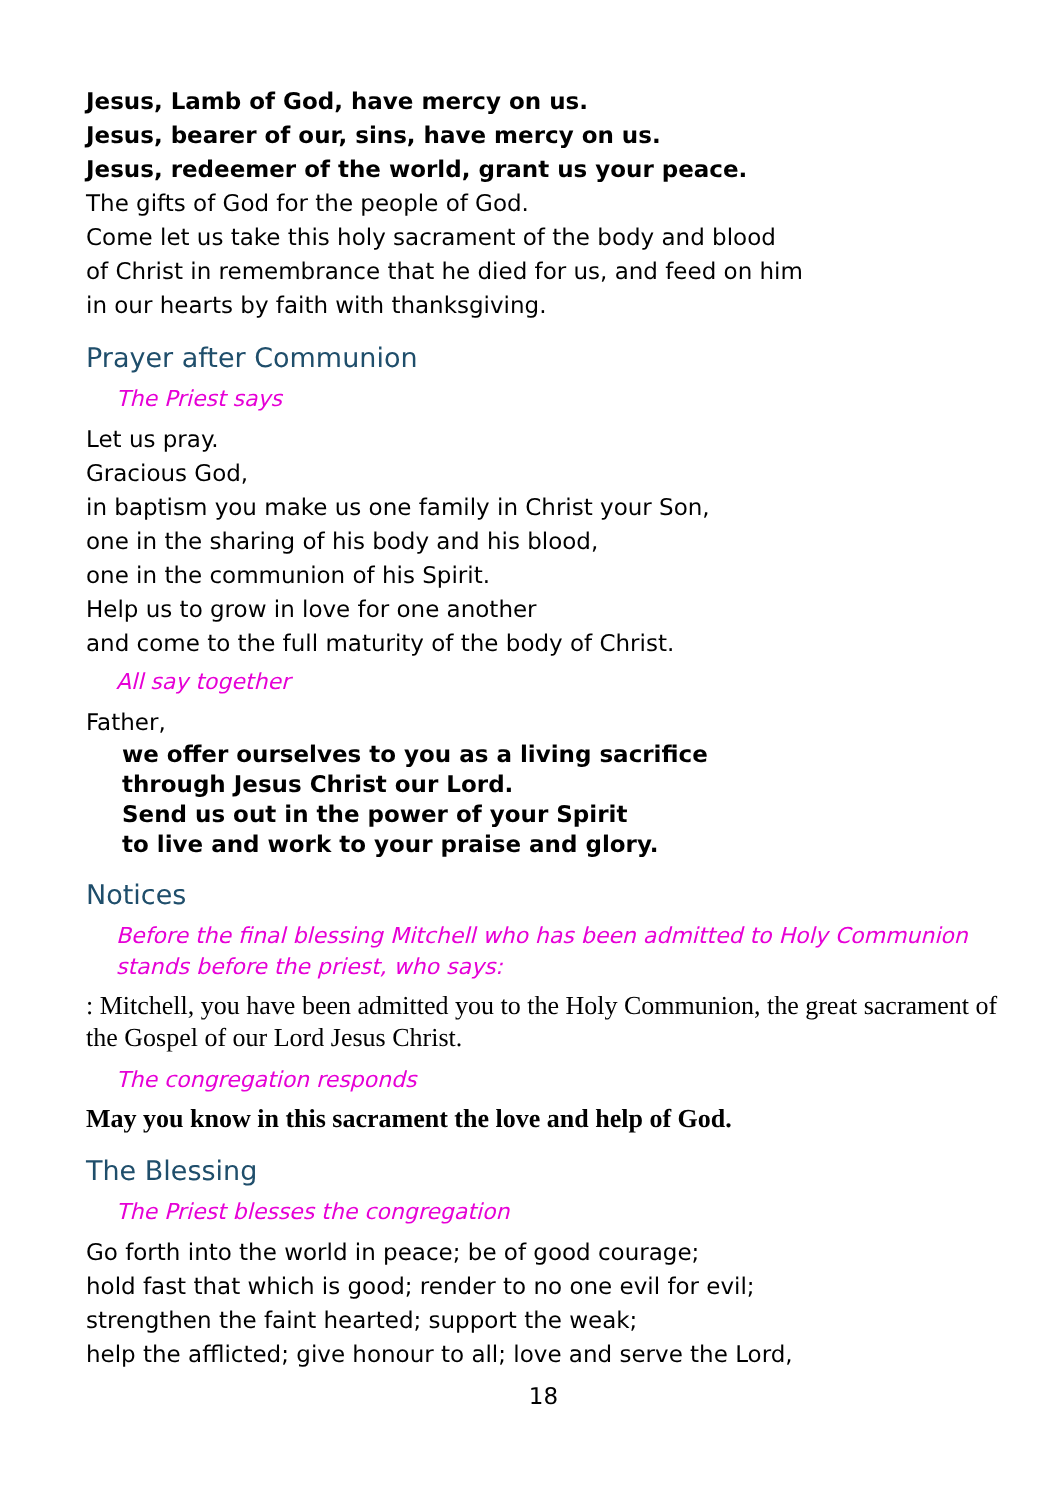Jesus, Lamb of God, have mercy on us.
Jesus, bearer of our, sins, have mercy on us.
Jesus, redeemer of the world, grant us your peace.
The gifts of God for the people of God.
Come let us take this holy sacrament of the body and blood
of Christ in remembrance that he died for us, and feed on him
in our hearts by faith with thanksgiving.
Prayer after Communion
The Priest says
Let us pray.
Gracious God,
in baptism you make us one family in Christ your Son,
one in the sharing of his body and his blood,
one in the communion of his Spirit.
Help us to grow in love for one another
and come to the full maturity of the body of Christ.
All say together
Father,
we offer ourselves to you as a living sacrifice
through Jesus Christ our Lord.
Send us out in the power of your Spirit
to live and work to your praise and glory.
Notices
Before the final blessing Mitchell who has been admitted to Holy Communion stands before the priest, who says:
: Mitchell, you have been admitted you to the Holy Communion, the great sacrament of the Gospel of our Lord Jesus Christ.
The congregation responds
May you know in this sacrament the love and help of God.
The Blessing
The Priest blesses the congregation
Go forth into the world in peace; be of good courage;
hold fast that which is good; render to no one evil for evil;
strengthen the faint hearted; support the weak;
help the afflicted; give honour to all; love and serve the Lord,
18